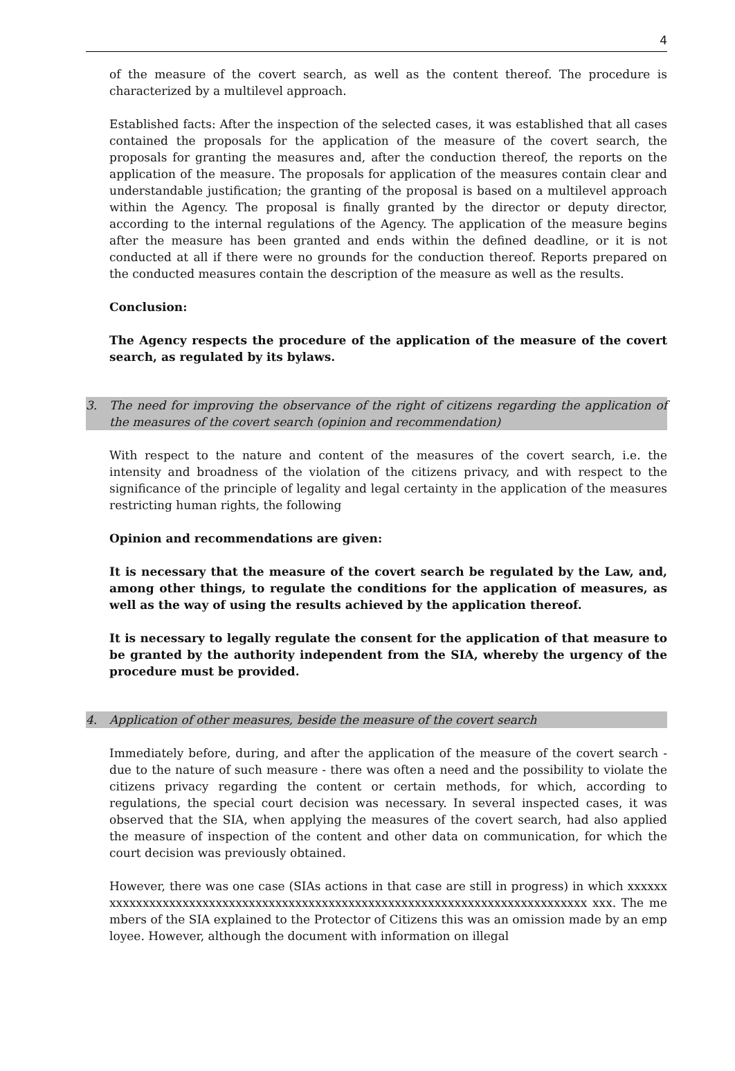4
of the measure of the covert search, as well as the content thereof. The procedure is characterized by a multilevel approach.
Established facts: After the inspection of the selected cases, it was established that all cases contained the proposals for the application of the measure of the covert search, the proposals for granting the measures and, after the conduction thereof, the reports on the application of the measure. The proposals for application of the measures contain clear and understandable justification; the granting of the proposal is based on a multilevel approach within the Agency. The proposal is finally granted by the director or deputy director, according to the internal regulations of the Agency. The application of the measure begins after the measure has been granted and ends within the defined deadline, or it is not conducted at all if there were no grounds for the conduction thereof. Reports prepared on the conducted measures contain the description of the measure as well as the results.
Conclusion:
The Agency respects the procedure of the application of the measure of the covert search, as regulated by its bylaws.
3. The need for improving the observance of the right of citizens regarding the application of the measures of the covert search (opinion and recommendation)
With respect to the nature and content of the measures of the covert search, i.e. the intensity and broadness of the violation of the citizens privacy, and with respect to the significance of the principle of legality and legal certainty in the application of the measures restricting human rights, the following
Opinion and recommendations are given:
It is necessary that the measure of the covert search be regulated by the Law, and, among other things, to regulate the conditions for the application of measures, as well as the way of using the results achieved by the application thereof.
It is necessary to legally regulate the consent for the application of that measure to be granted by the authority independent from the SIA, whereby the urgency of the procedure must be provided.
4. Application of other measures, beside the measure of the covert search
Immediately before, during, and after the application of the measure of the covert search - due to the nature of such measure - there was often a need and the possibility to violate the citizens privacy regarding the content or certain methods, for which, according to regulations, the special court decision was necessary. In several inspected cases, it was observed that the SIA, when applying the measures of the covert search, had also applied the measure of inspection of the content and other data on communication, for which the court decision was previously obtained.
However, there was one case (SIAs actions in that case are still in progress) in which xxxxxxxxxxxxxxxxxxxxxxxxxxxxxxxxxxxxxxxxxxxxxxxxxxxxxxxxxxxxxxxxxxxxxxxxxxxxxx xxx. The members of the SIA explained to the Protector of Citizens this was an omission made by an employee. However, although the document with information on illegal